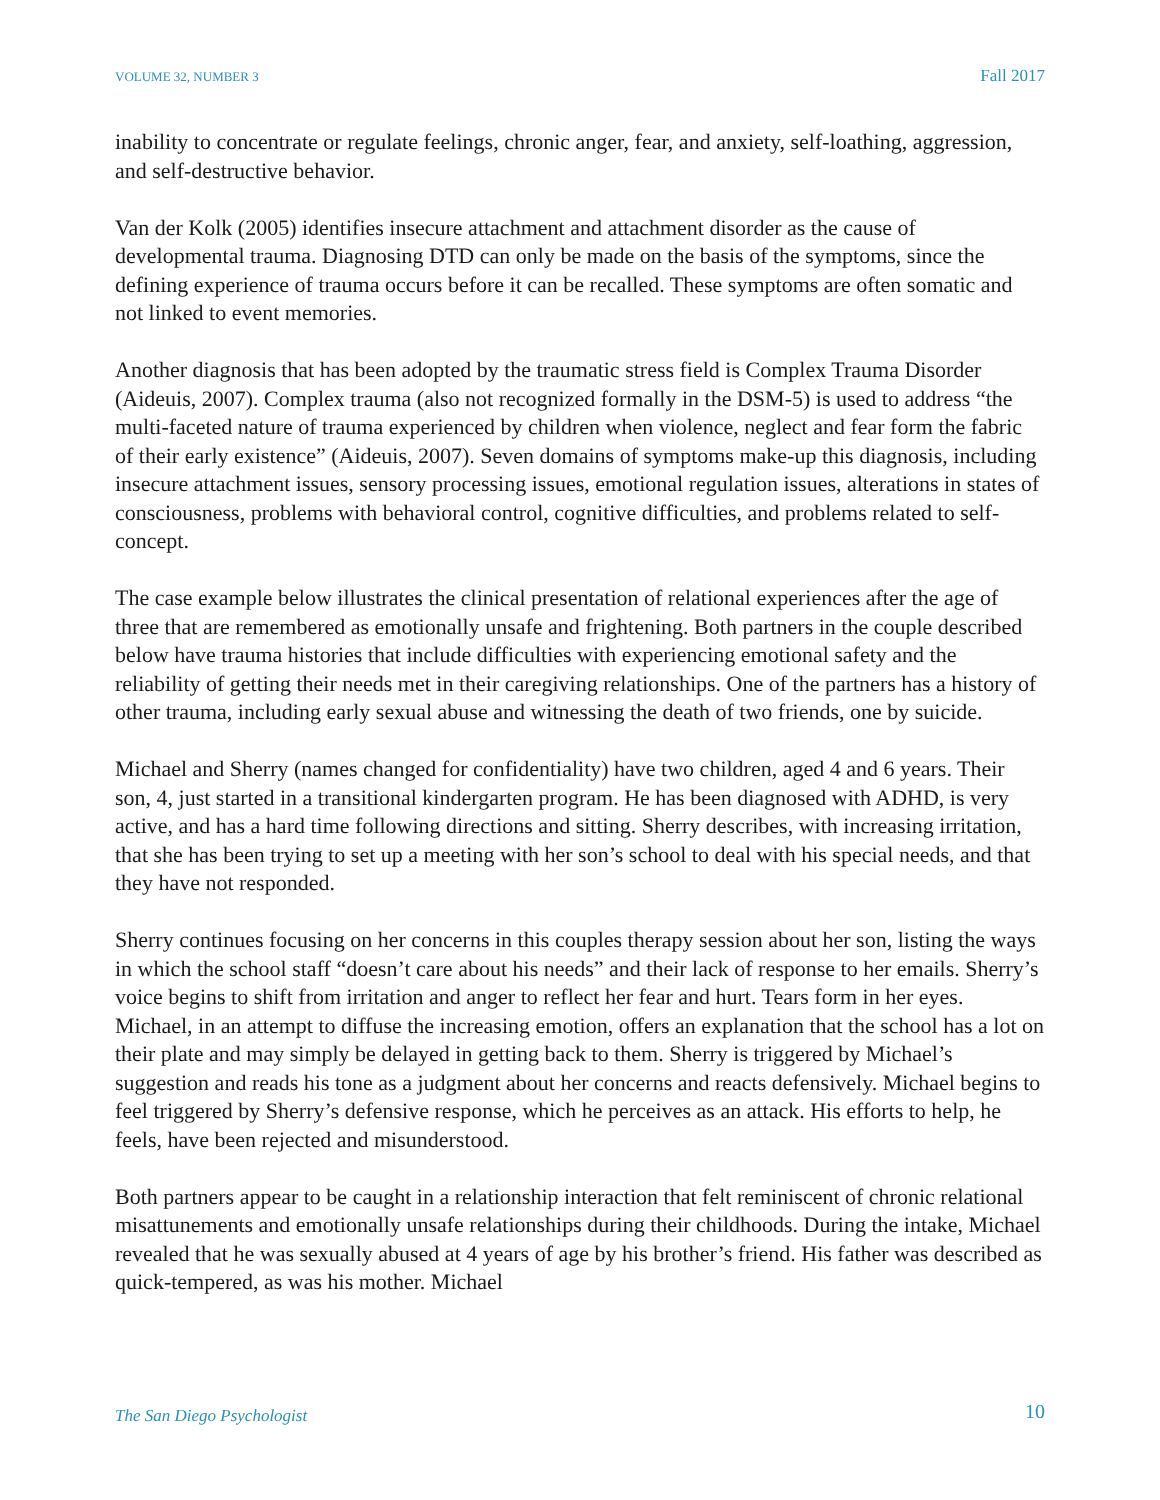VOLUME 32, NUMBER 3 Fall 2017
inability to concentrate or regulate feelings, chronic anger, fear, and anxiety, self-loathing, aggression, and self-destructive behavior.
Van der Kolk (2005) identifies insecure attachment and attachment disorder as the cause of developmental trauma. Diagnosing DTD can only be made on the basis of the symptoms, since the defining experience of trauma occurs before it can be recalled. These symptoms are often somatic and not linked to event memories.
Another diagnosis that has been adopted by the traumatic stress field is Complex Trauma Disorder (Aideuis, 2007). Complex trauma (also not recognized formally in the DSM-5) is used to address “the multi-faceted nature of trauma experienced by children when violence, neglect and fear form the fabric of their early existence” (Aideuis, 2007). Seven domains of symptoms make-up this diagnosis, including insecure attachment issues, sensory processing issues, emotional regulation issues, alterations in states of consciousness, problems with behavioral control, cognitive difficulties, and problems related to self-concept.
The case example below illustrates the clinical presentation of relational experiences after the age of three that are remembered as emotionally unsafe and frightening. Both partners in the couple described below have trauma histories that include difficulties with experiencing emotional safety and the reliability of getting their needs met in their caregiving relationships. One of the partners has a history of other trauma, including early sexual abuse and witnessing the death of two friends, one by suicide.
Michael and Sherry (names changed for confidentiality) have two children, aged 4 and 6 years. Their son, 4, just started in a transitional kindergarten program. He has been diagnosed with ADHD, is very active, and has a hard time following directions and sitting. Sherry describes, with increasing irritation, that she has been trying to set up a meeting with her son’s school to deal with his special needs, and that they have not responded.
Sherry continues focusing on her concerns in this couples therapy session about her son, listing the ways in which the school staff “doesn’t care about his needs” and their lack of response to her emails. Sherry’s voice begins to shift from irritation and anger to reflect her fear and hurt. Tears form in her eyes. Michael, in an attempt to diffuse the increasing emotion, offers an explanation that the school has a lot on their plate and may simply be delayed in getting back to them. Sherry is triggered by Michael’s suggestion and reads his tone as a judgment about her concerns and reacts defensively. Michael begins to feel triggered by Sherry’s defensive response, which he perceives as an attack. His efforts to help, he feels, have been rejected and misunderstood.
Both partners appear to be caught in a relationship interaction that felt reminiscent of chronic relational misattunements and emotionally unsafe relationships during their childhoods. During the intake, Michael revealed that he was sexually abused at 4 years of age by his brother’s friend. His father was described as quick-tempered, as was his mother. Michael
The San Diego Psychologist 10